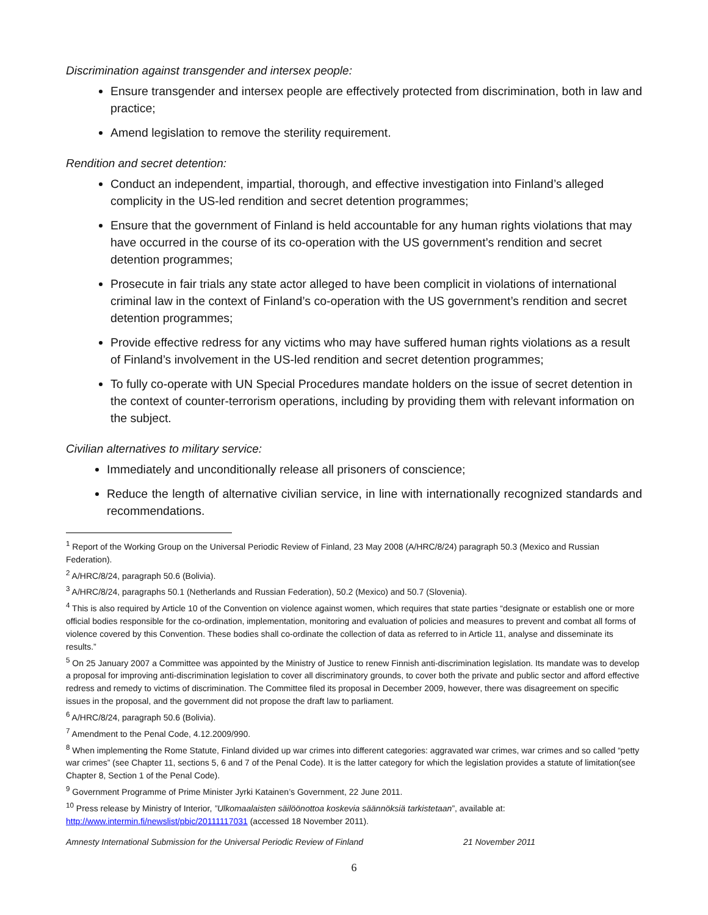Discrimination against transgender and intersex people:
Ensure transgender and intersex people are effectively protected from discrimination, both in law and practice;
Amend legislation to remove the sterility requirement.
Rendition and secret detention:
Conduct an independent, impartial, thorough, and effective investigation into Finland’s alleged complicity in the US-led rendition and secret detention programmes;
Ensure that the government of Finland is held accountable for any human rights violations that may have occurred in the course of its co-operation with the US government’s rendition and secret detention programmes;
Prosecute in fair trials any state actor alleged to have been complicit in violations of international criminal law in the context of Finland’s co-operation with the US government’s rendition and secret detention programmes;
Provide effective redress for any victims who may have suffered human rights violations as a result of Finland’s involvement in the US-led rendition and secret detention programmes;
To fully co-operate with UN Special Procedures mandate holders on the issue of secret detention in the context of counter-terrorism operations, including by providing them with relevant information on the subject.
Civilian alternatives to military service:
Immediately and unconditionally release all prisoners of conscience;
Reduce the length of alternative civilian service, in line with internationally recognized standards and recommendations.
<sup>1</sup> Report of the Working Group on the Universal Periodic Review of Finland, 23 May 2008 (A/HRC/8/24) paragraph 50.3 (Mexico and Russian Federation).
<sup>2</sup> A/HRC/8/24, paragraph 50.6 (Bolivia).
<sup>3</sup> A/HRC/8/24, paragraphs 50.1 (Netherlands and Russian Federation), 50.2 (Mexico) and 50.7 (Slovenia).
<sup>4</sup> This is also required by Article 10 of the Convention on violence against women, which requires that state parties “designate or establish one or more official bodies responsible for the co-ordination, implementation, monitoring and evaluation of policies and measures to prevent and combat all forms of violence covered by this Convention. These bodies shall co-ordinate the collection of data as referred to in Article 11, analyse and disseminate its results.”
<sup>5</sup> On 25 January 2007 a Committee was appointed by the Ministry of Justice to renew Finnish anti-discrimination legislation. Its mandate was to develop a proposal for improving anti-discrimination legislation to cover all discriminatory grounds, to cover both the private and public sector and afford effective redress and remedy to victims of discrimination. The Committee filed its proposal in December 2009, however, there was disagreement on specific issues in the proposal, and the government did not propose the draft law to parliament.
<sup>6</sup> A/HRC/8/24, paragraph 50.6 (Bolivia).
<sup>7</sup> Amendment to the Penal Code, 4.12.2009/990.
<sup>8</sup> When implementing the Rome Statute, Finland divided up war crimes into different categories: aggravated war crimes, war crimes and so called “petty war crimes” (see Chapter 11, sections 5, 6 and 7 of the Penal Code). It is the latter category for which the legislation provides a statute of limitation(see Chapter 8, Section 1 of the Penal Code).
<sup>9</sup> Government Programme of Prime Minister Jyrki Katainen’s Government, 22 June 2011.
<sup>10</sup> Press release by Ministry of Interior, ”Ulkomaalaisten säilöönottoa koskevia säännöksiä tarkistetaan”, available at: http://www.intermin.fi/newslist/pbic/20111117031 (accessed 18 November 2011).
Amnesty International Submission for the Universal Periodic Review of Finland 21 November 2011
6